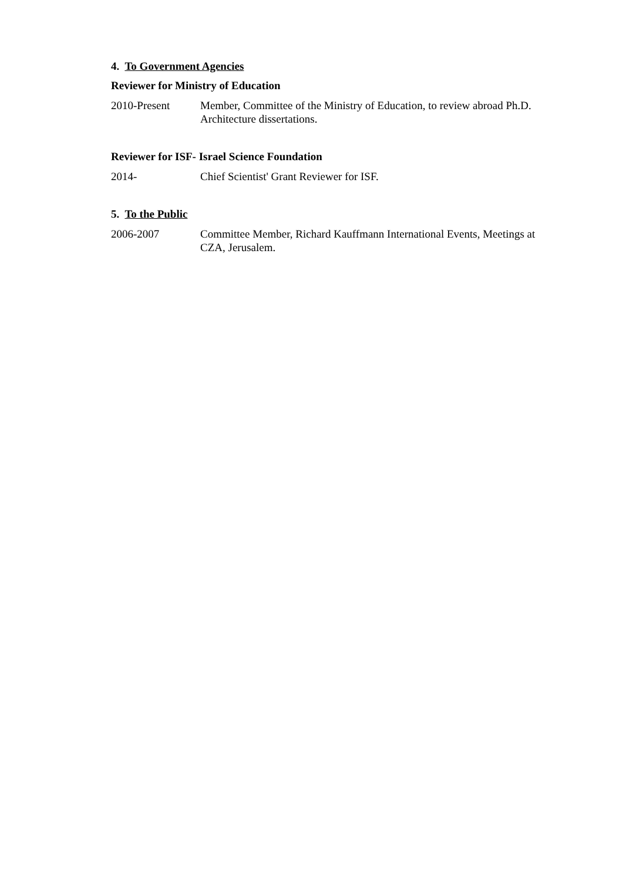4. To Government Agencies
Reviewer for Ministry of Education
2010-Present Member, Committee of the Ministry of Education, to review abroad Ph.D. Architecture dissertations.
Reviewer for ISF- Israel Science Foundation
2014- Chief Scientist' Grant Reviewer for ISF.
5. To the Public
2006-2007 Committee Member, Richard Kauffmann International Events, Meetings at CZA, Jerusalem.